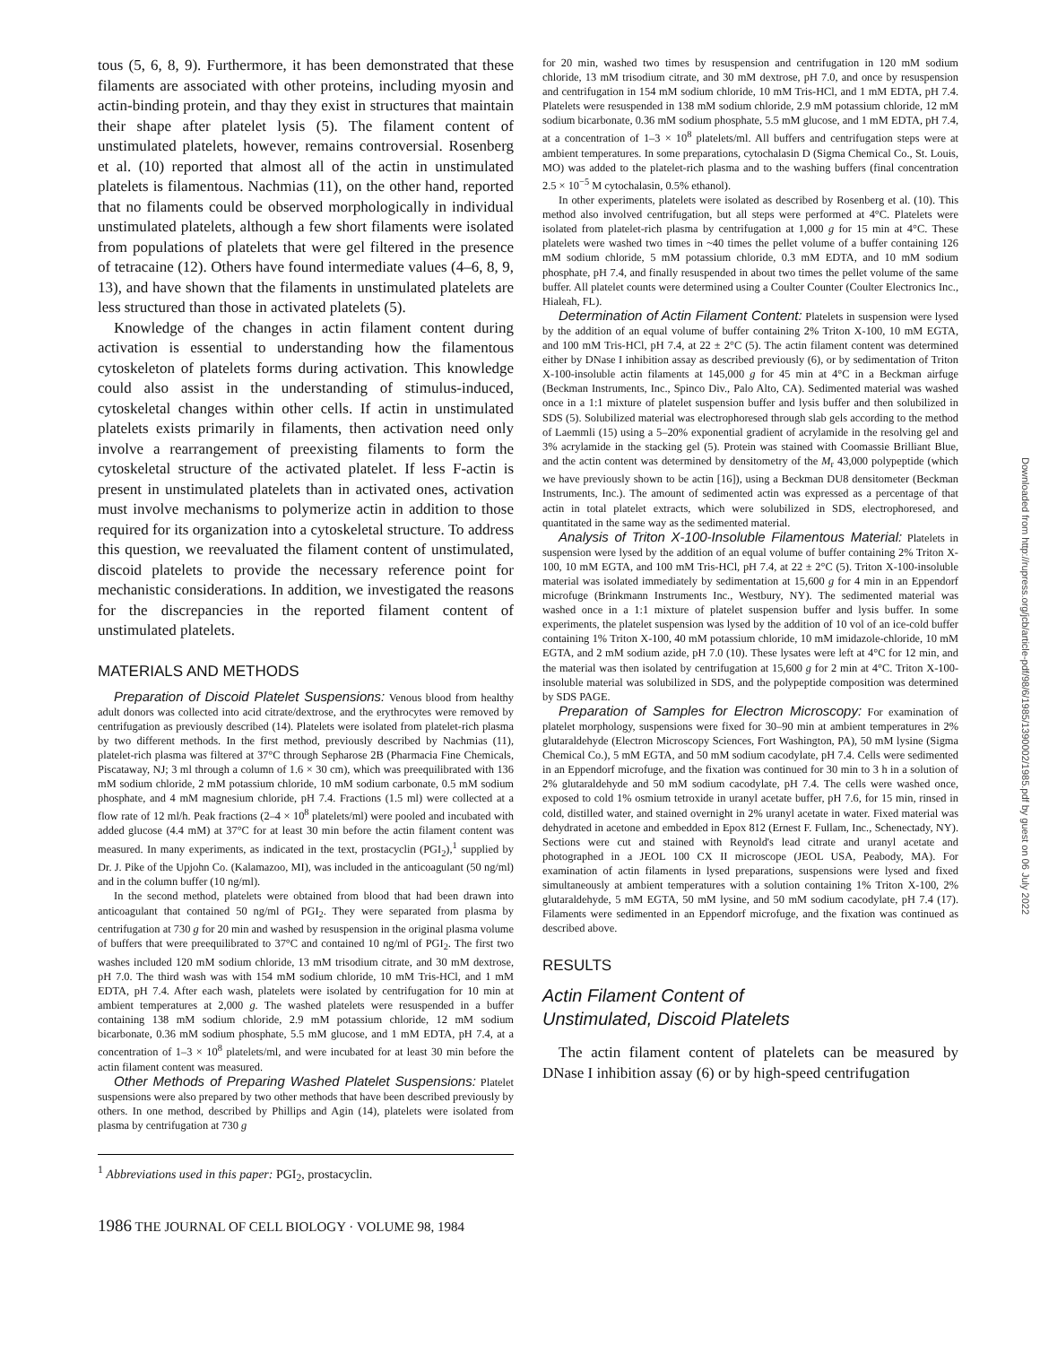tous (5, 6, 8, 9). Furthermore, it has been demonstrated that these filaments are associated with other proteins, including myosin and actin-binding protein, and thay they exist in structures that maintain their shape after platelet lysis (5). The filament content of unstimulated platelets, however, remains controversial. Rosenberg et al. (10) reported that almost all of the actin in unstimulated platelets is filamentous. Nachmias (11), on the other hand, reported that no filaments could be observed morphologically in individual unstimulated platelets, although a few short filaments were isolated from populations of platelets that were gel filtered in the presence of tetracaine (12). Others have found intermediate values (4–6, 8, 9, 13), and have shown that the filaments in unstimulated platelets are less structured than those in activated platelets (5).
Knowledge of the changes in actin filament content during activation is essential to understanding how the filamentous cytoskeleton of platelets forms during activation. This knowledge could also assist in the understanding of stimulus-induced, cytoskeletal changes within other cells. If actin in unstimulated platelets exists primarily in filaments, then activation need only involve a rearrangement of preexisting filaments to form the cytoskeletal structure of the activated platelet. If less F-actin is present in unstimulated platelets than in activated ones, activation must involve mechanisms to polymerize actin in addition to those required for its organization into a cytoskeletal structure. To address this question, we reevaluated the filament content of unstimulated, discoid platelets to provide the necessary reference point for mechanistic considerations. In addition, we investigated the reasons for the discrepancies in the reported filament content of unstimulated platelets.
MATERIALS AND METHODS
Preparation of Discoid Platelet Suspensions: Venous blood from healthy adult donors was collected into acid citrate/dextrose, and the erythrocytes were removed by centrifugation as previously described (14). Platelets were isolated from platelet-rich plasma by two different methods. In the first method, previously described by Nachmias (11), platelet-rich plasma was filtered at 37°C through Sepharose 2B (Pharmacia Fine Chemicals, Piscataway, NJ; 3 ml through a column of 1.6 × 30 cm), which was preequilibrated with 136 mM sodium chloride, 2 mM potassium chloride, 10 mM sodium carbonate, 0.5 mM sodium phosphate, and 4 mM magnesium chloride, pH 7.4. Fractions (1.5 ml) were collected at a flow rate of 12 ml/h. Peak fractions (2–4 × 10<sup>8</sup> platelets/ml) were pooled and incubated with added glucose (4.4 mM) at 37°C for at least 30 min before the actin filament content was measured. In many experiments, as indicated in the text, prostacyclin (PGI<sub>2</sub>),<sup>1</sup> supplied by Dr. J. Pike of the Upjohn Co. (Kalamazoo, MI), was included in the anticoagulant (50 ng/ml) and in the column buffer (10 ng/ml).
In the second method, platelets were obtained from blood that had been drawn into anticoagulant that contained 50 ng/ml of PGI<sub>2</sub>. They were separated from plasma by centrifugation at 730 g for 20 min and washed by resuspension in the original plasma volume of buffers that were preequilibrated to 37°C and contained 10 ng/ml of PGI<sub>2</sub>. The first two washes included 120 mM sodium chloride, 13 mM trisodium citrate, and 30 mM dextrose, pH 7.0. The third wash was with 154 mM sodium chloride, 10 mM Tris-HCl, and 1 mM EDTA, pH 7.4. After each wash, platelets were isolated by centrifugation for 10 min at ambient temperatures at 2,000 g. The washed platelets were resuspended in a buffer containing 138 mM sodium chloride, 2.9 mM potassium chloride, 12 mM sodium bicarbonate, 0.36 mM sodium phosphate, 5.5 mM glucose, and 1 mM EDTA, pH 7.4, at a concentration of 1–3 × 10<sup>8</sup> platelets/ml, and were incubated for at least 30 min before the actin filament content was measured.
Other Methods of Preparing Washed Platelet Suspensions: Platelet suspensions were also prepared by two other methods that have been described previously by others. In one method, described by Phillips and Agin (14), platelets were isolated from plasma by centrifugation at 730 g
<sup>1</sup> Abbreviations used in this paper: PGI<sub>2</sub>, prostacyclin.
1986 THE JOURNAL OF CELL BIOLOGY · VOLUME 98, 1984
for 20 min, washed two times by resuspension and centrifugation in 120 mM sodium chloride, 13 mM trisodium citrate, and 30 mM dextrose, pH 7.0, and once by resuspension and centrifugation in 154 mM sodium chloride, 10 mM Tris-HCl, and 1 mM EDTA, pH 7.4. Platelets were resuspended in 138 mM sodium chloride, 2.9 mM potassium chloride, 12 mM sodium bicarbonate, 0.36 mM sodium phosphate, 5.5 mM glucose, and 1 mM EDTA, pH 7.4, at a concentration of 1–3 × 10<sup>8</sup> platelets/ml. All buffers and centrifugation steps were at ambient temperatures. In some preparations, cytochalasin D (Sigma Chemical Co., St. Louis, MO) was added to the platelet-rich plasma and to the washing buffers (final concentration 2.5 × 10<sup>−5</sup> M cytochalasin, 0.5% ethanol).
In other experiments, platelets were isolated as described by Rosenberg et al. (10). This method also involved centrifugation, but all steps were performed at 4°C. Platelets were isolated from platelet-rich plasma by centrifugation at 1,000 g for 15 min at 4°C. These platelets were washed two times in ~40 times the pellet volume of a buffer containing 126 mM sodium chloride, 5 mM potassium chloride, 0.3 mM EDTA, and 10 mM sodium phosphate, pH 7.4, and finally resuspended in about two times the pellet volume of the same buffer. All platelet counts were determined using a Coulter Counter (Coulter Electronics Inc., Hialeah, FL).
Determination of Actin Filament Content: Platelets in suspension were lysed by the addition of an equal volume of buffer containing 2% Triton X-100, 10 mM EGTA, and 100 mM Tris-HCl, pH 7.4, at 22 ± 2°C (5). The actin filament content was determined either by DNase I inhibition assay as described previously (6), or by sedimentation of Triton X-100-insoluble actin filaments at 145,000 g for 45 min at 4°C in a Beckman airfuge (Beckman Instruments, Inc., Spinco Div., Palo Alto, CA). Sedimented material was washed once in a 1:1 mixture of platelet suspension buffer and lysis buffer and then solubilized in SDS (5). Solubilized material was electrophoresed through slab gels according to the method of Laemmli (15) using a 5–20% exponential gradient of acrylamide in the resolving gel and 3% acrylamide in the stacking gel (5). Protein was stained with Coomassie Brilliant Blue, and the actin content was determined by densitometry of the M<sub>r</sub> 43,000 polypeptide (which we have previously shown to be actin [16]), using a Beckman DU8 densitometer (Beckman Instruments, Inc.). The amount of sedimented actin was expressed as a percentage of that actin in total platelet extracts, which were solubilized in SDS, electrophoresed, and quantitated in the same way as the sedimented material.
Analysis of Triton X-100-Insoluble Filamentous Material: Platelets in suspension were lysed by the addition of an equal volume of buffer containing 2% Triton X-100, 10 mM EGTA, and 100 mM Tris-HCl, pH 7.4, at 22 ± 2°C (5). Triton X-100-insoluble material was isolated immediately by sedimentation at 15,600 g for 4 min in an Eppendorf microfuge (Brinkmann Instruments Inc., Westbury, NY). The sedimented material was washed once in a 1:1 mixture of platelet suspension buffer and lysis buffer. In some experiments, the platelet suspension was lysed by the addition of 10 vol of an ice-cold buffer containing 1% Triton X-100, 40 mM potassium chloride, 10 mM imidazole-chloride, 10 mM EGTA, and 2 mM sodium azide, pH 7.0 (10). These lysates were left at 4°C for 12 min, and the material was then isolated by centrifugation at 15,600 g for 2 min at 4°C. Triton X-100-insoluble material was solubilized in SDS, and the polypeptide composition was determined by SDS PAGE.
Preparation of Samples for Electron Microscopy: For examination of platelet morphology, suspensions were fixed for 30–90 min at ambient temperatures in 2% glutaraldehyde (Electron Microscopy Sciences, Fort Washington, PA), 50 mM lysine (Sigma Chemical Co.), 5 mM EGTA, and 50 mM sodium cacodylate, pH 7.4. Cells were sedimented in an Eppendorf microfuge, and the fixation was continued for 30 min to 3 h in a solution of 2% glutaraldehyde and 50 mM sodium cacodylate, pH 7.4. The cells were washed once, exposed to cold 1% osmium tetroxide in uranyl acetate buffer, pH 7.6, for 15 min, rinsed in cold, distilled water, and stained overnight in 2% uranyl acetate in water. Fixed material was dehydrated in acetone and embedded in Epox 812 (Ernest F. Fullam, Inc., Schenectady, NY). Sections were cut and stained with Reynold's lead citrate and uranyl acetate and photographed in a JEOL 100 CX II microscope (JEOL USA, Peabody, MA). For examination of actin filaments in lysed preparations, suspensions were lysed and fixed simultaneously at ambient temperatures with a solution containing 1% Triton X-100, 2% glutaraldehyde, 5 mM EGTA, 50 mM lysine, and 50 mM sodium cacodylate, pH 7.4 (17). Filaments were sedimented in an Eppendorf microfuge, and the fixation was continued as described above.
RESULTS
Actin Filament Content of
Unstimulated, Discoid Platelets
The actin filament content of platelets can be measured by DNase I inhibition assay (6) or by high-speed centrifugation
Downloaded from http://rupress.org/jcb/article-pdf/98/6/1985/1390002/1985.pdf by guest on 06 July 2022